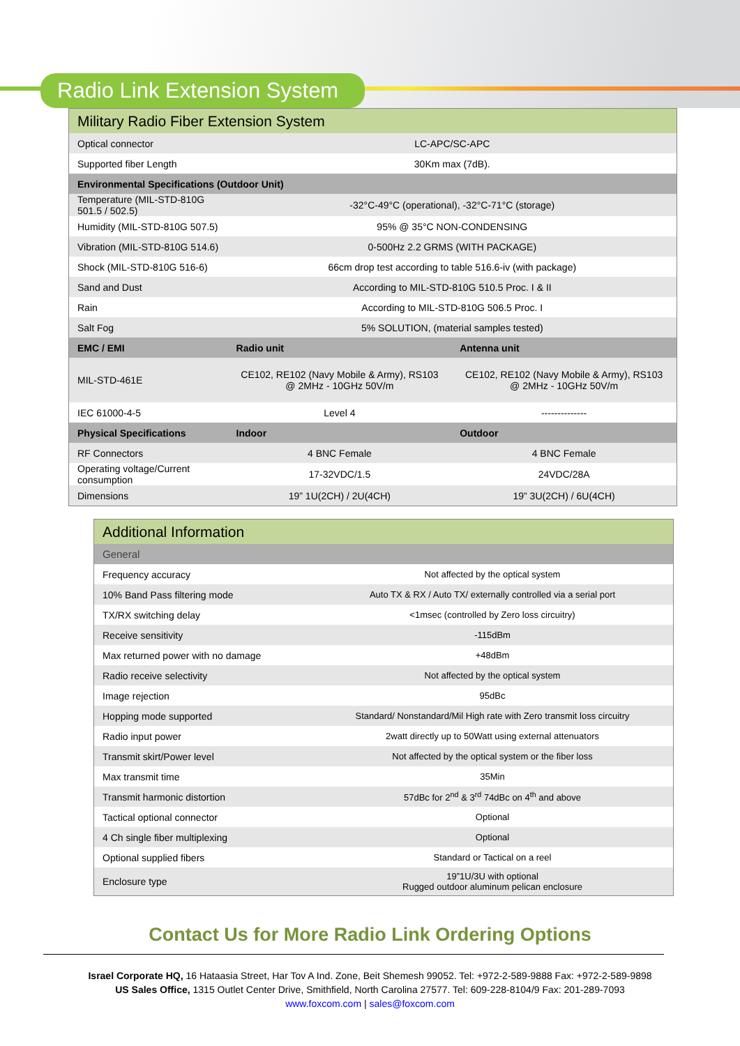Radio Link Extension System
| Military Radio Fiber Extension System | | |
| --- | --- | --- |
| Optical connector | LC-APC/SC-APC | |
| Supported fiber Length | 30Km max (7dB). | |
| Environmental Specifications (Outdoor Unit) | | |
| Temperature (MIL-STD-810G 501.5 / 502.5) | -32°C-49°C (operational), -32°C-71°C (storage) | |
| Humidity (MIL-STD-810G 507.5) | 95% @ 35°C NON-CONDENSING | |
| Vibration (MIL-STD-810G 514.6) | 0-500Hz 2.2 GRMS (WITH PACKAGE) | |
| Shock (MIL-STD-810G 516-6) | 66cm drop test according to table 516.6-iv (with package) | |
| Sand and Dust | According to MIL-STD-810G 510.5 Proc. I & II | |
| Rain | According to MIL-STD-810G 506.5 Proc. I | |
| Salt Fog | 5% SOLUTION, (material samples tested) | |
| EMC / EMI | Radio unit | Antenna unit |
| MIL-STD-461E | CE102, RE102 (Navy Mobile & Army), RS103 @ 2MHz - 10GHz 50V/m | CE102, RE102 (Navy Mobile & Army), RS103 @ 2MHz - 10GHz 50V/m |
| IEC 61000-4-5 | Level 4 | -------------- |
| Physical Specifications | Indoor | Outdoor |
| RF Connectors | 4 BNC Female | 4 BNC Female |
| Operating voltage/Current consumption | 17-32VDC/1.5 | 24VDC/28A |
| Dimensions | 19” 1U(2CH) / 2U(4CH) | 19” 3U(2CH) / 6U(4CH) |
| Additional Information | |
| --- | --- |
| General | |
| Frequency accuracy | Not affected by the optical system |
| 10% Band Pass filtering mode | Auto TX & RX / Auto TX/ externally controlled via a serial port |
| TX/RX switching delay | <1msec (controlled by Zero loss circuitry) |
| Receive sensitivity | -115dBm |
| Max returned power with no damage | +48dBm |
| Radio receive selectivity | Not affected by the optical system |
| Image rejection | 95dBc |
| Hopping mode supported | Standard/ Nonstandard/Mil High rate with Zero transmit loss circuitry |
| Radio input power | 2watt directly up to 50Watt using external attenuators |
| Transmit skirt/Power level | Not affected by the optical system or the fiber loss |
| Max transmit time | 35Min |
| Transmit harmonic distortion | 57dBc for 2<sup>nd</sup> & 3<sup>rd</sup> 74dBc on 4<sup>th</sup> and above |
| Tactical optional connector | Optional |
| 4 Ch single fiber multiplexing | Optional |
| Optional supplied fibers | Standard or Tactical on a reel |
| Enclosure type | 19”1U/3U with optional Rugged outdoor aluminum pelican enclosure |
Contact Us for More Radio Link Ordering Options
Israel Corporate HQ, 16 Hataasia Street, Har Tov A Ind. Zone, Beit Shemesh 99052. Tel: +972-2-589-9888 Fax: +972-2-589-9898
US Sales Office, 1315 Outlet Center Drive, Smithfield, North Carolina 27577. Tel: 609-228-8104/9 Fax: 201-289-7093
www.foxcom.com | sales@foxcom.com